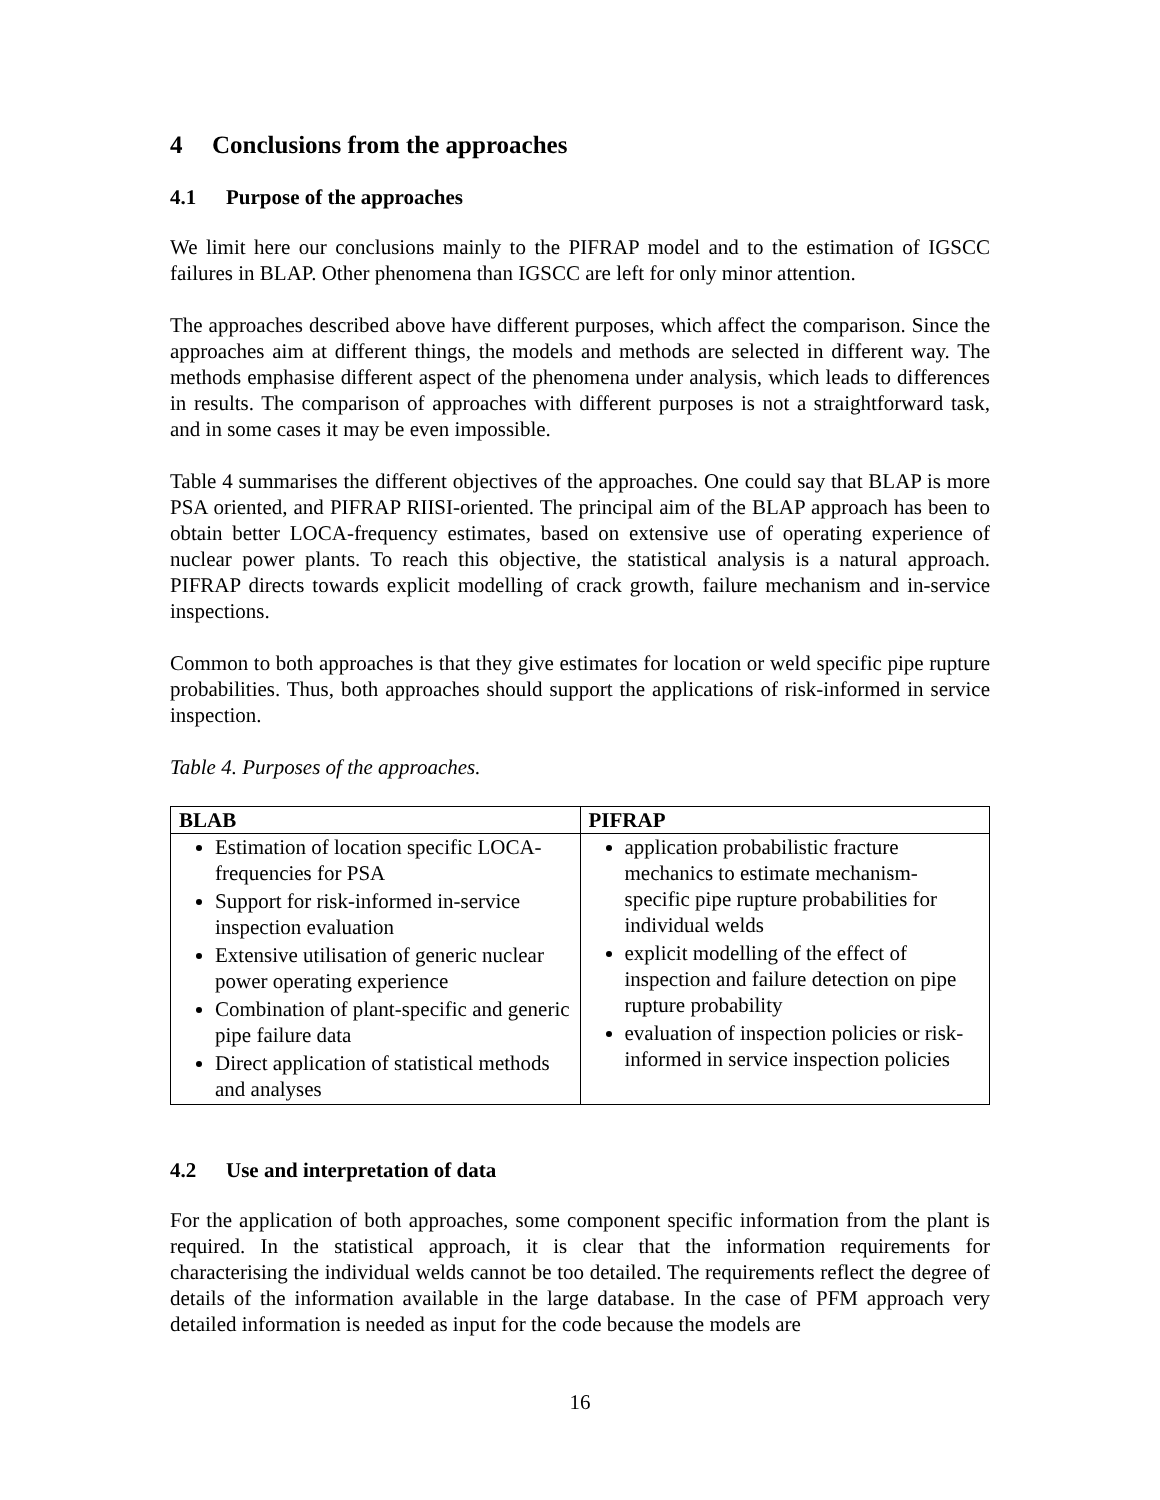4 Conclusions from the approaches
4.1 Purpose of the approaches
We limit here our conclusions mainly to the PIFRAP model and to the estimation of IGSCC failures in BLAP. Other phenomena than IGSCC are left for only minor attention.
The approaches described above have different purposes, which affect the comparison. Since the approaches aim at different things, the models and methods are selected in different way. The methods emphasise different aspect of the phenomena under analysis, which leads to differences in results. The comparison of approaches with different purposes is not a straightforward task, and in some cases it may be even impossible.
Table 4 summarises the different objectives of the approaches. One could say that BLAP is more PSA oriented, and PIFRAP RIISI-oriented. The principal aim of the BLAP approach has been to obtain better LOCA-frequency estimates, based on extensive use of operating experience of nuclear power plants. To reach this objective, the statistical analysis is a natural approach. PIFRAP directs towards explicit modelling of crack growth, failure mechanism and in-service inspections.
Common to both approaches is that they give estimates for location or weld specific pipe rupture probabilities. Thus, both approaches should support the applications of risk-informed in service inspection.
Table 4. Purposes of the approaches.
| BLAB | PIFRAP |
| --- | --- |
| Estimation of location specific LOCA-frequencies for PSA Support for risk-informed in-service inspection evaluation Extensive utilisation of generic nuclear power operating experience Combination of plant-specific and generic pipe failure data Direct application of statistical methods and analyses | application probabilistic fracture mechanics to estimate mechanism-specific pipe rupture probabilities for individual welds explicit modelling of the effect of inspection and failure detection on pipe rupture probability evaluation of inspection policies or risk-informed in service inspection policies |
4.2 Use and interpretation of data
For the application of both approaches, some component specific information from the plant is required. In the statistical approach, it is clear that the information requirements for characterising the individual welds cannot be too detailed. The requirements reflect the degree of details of the information available in the large database. In the case of PFM approach very detailed information is needed as input for the code because the models are
16